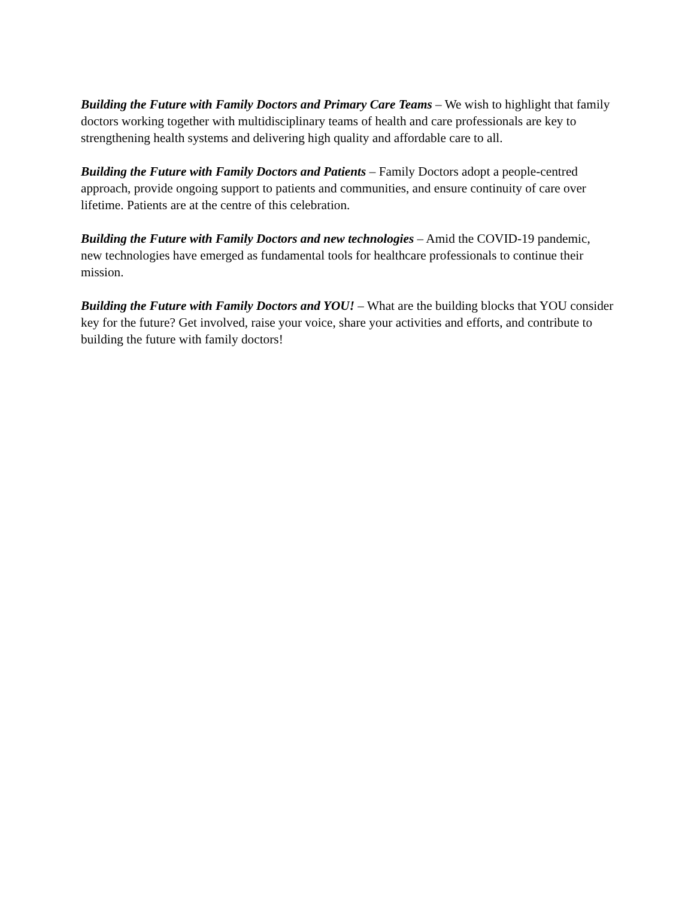Building the Future with Family Doctors and Primary Care Teams – We wish to highlight that family doctors working together with multidisciplinary teams of health and care professionals are key to strengthening health systems and delivering high quality and affordable care to all.
Building the Future with Family Doctors and Patients – Family Doctors adopt a people-centred approach, provide ongoing support to patients and communities, and ensure continuity of care over lifetime. Patients are at the centre of this celebration.
Building the Future with Family Doctors and new technologies – Amid the COVID-19 pandemic, new technologies have emerged as fundamental tools for healthcare professionals to continue their mission.
Building the Future with Family Doctors and YOU! – What are the building blocks that YOU consider key for the future? Get involved, raise your voice, share your activities and efforts, and contribute to building the future with family doctors!